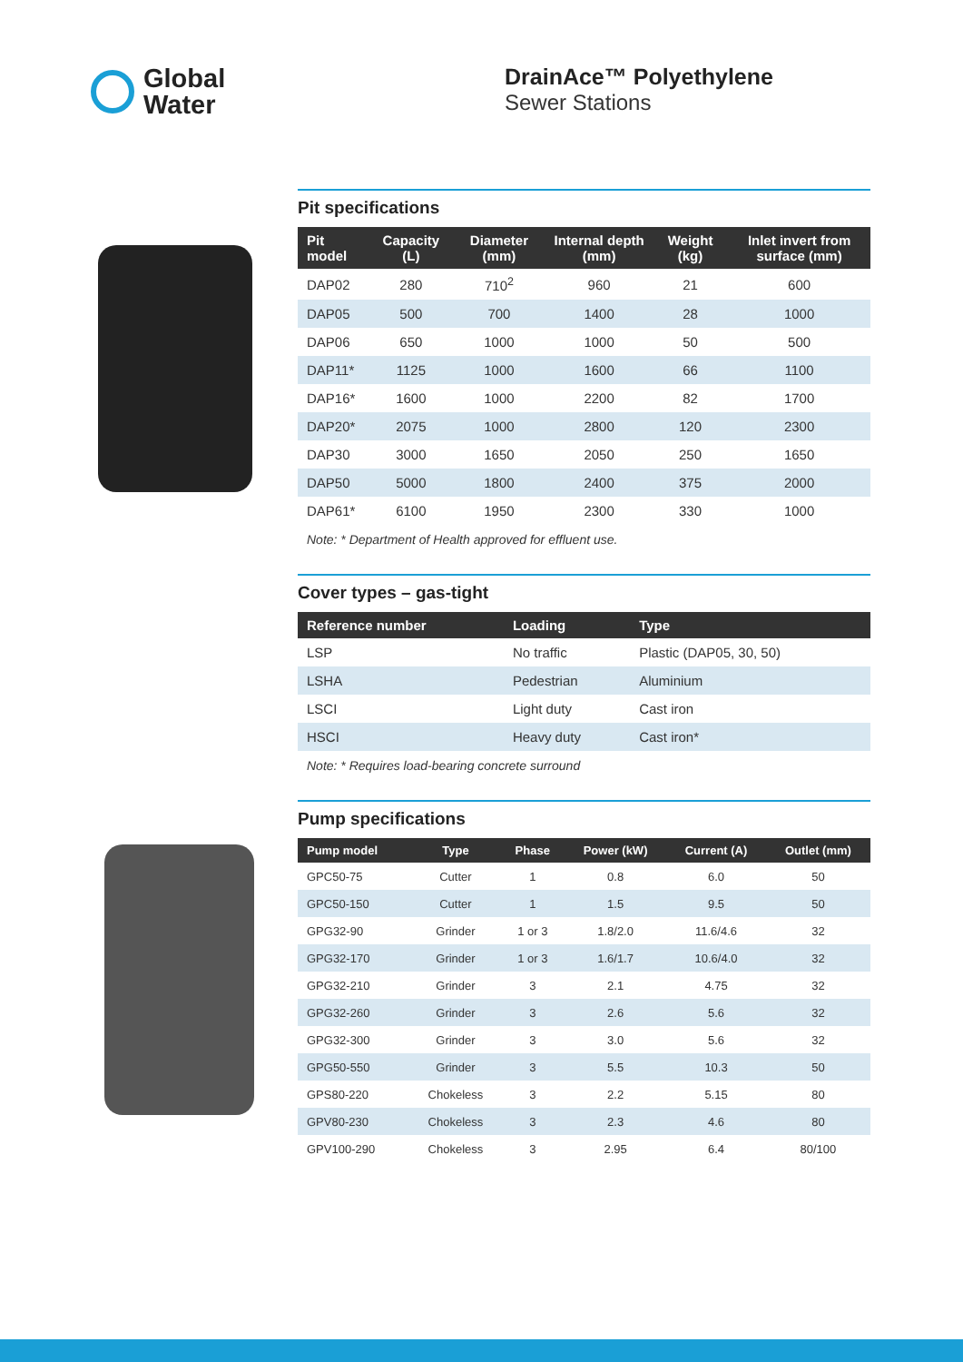Global
Water
DrainAce™ Polyethylene
Sewer Stations
Pit specifications
| Pit model | Capacity (L) | Diameter (mm) | Internal depth (mm) | Weight (kg) | Inlet invert from surface (mm) |
| --- | --- | --- | --- | --- | --- |
| DAP02 | 280 | 710<sup>2</sup> | 960 | 21 | 600 |
| DAP05 | 500 | 700 | 1400 | 28 | 1000 |
| DAP06 | 650 | 1000 | 1000 | 50 | 500 |
| DAP11* | 1125 | 1000 | 1600 | 66 | 1100 |
| DAP16* | 1600 | 1000 | 2200 | 82 | 1700 |
| DAP20* | 2075 | 1000 | 2800 | 120 | 2300 |
| DAP30 | 3000 | 1650 | 2050 | 250 | 1650 |
| DAP50 | 5000 | 1800 | 2400 | 375 | 2000 |
| DAP61* | 6100 | 1950 | 2300 | 330 | 1000 |
Note: * Department of Health approved for effluent use.
Cover types – gas-tight
| Reference number | Loading | Type |
| --- | --- | --- |
| LSP | No traffic | Plastic (DAP05, 30, 50) |
| LSHA | Pedestrian | Aluminium |
| LSCI | Light duty | Cast iron |
| HSCI | Heavy duty | Cast iron* |
Note: * Requires load-bearing concrete surround
Pump specifications
| Pump model | Type | Phase | Power (kW) | Current (A) | Outlet (mm) |
| --- | --- | --- | --- | --- | --- |
| GPC50-75 | Cutter | 1 | 0.8 | 6.0 | 50 |
| GPC50-150 | Cutter | 1 | 1.5 | 9.5 | 50 |
| GPG32-90 | Grinder | 1 or 3 | 1.8/2.0 | 11.6/4.6 | 32 |
| GPG32-170 | Grinder | 1 or 3 | 1.6/1.7 | 10.6/4.0 | 32 |
| GPG32-210 | Grinder | 3 | 2.1 | 4.75 | 32 |
| GPG32-260 | Grinder | 3 | 2.6 | 5.6 | 32 |
| GPG32-300 | Grinder | 3 | 3.0 | 5.6 | 32 |
| GPG50-550 | Grinder | 3 | 5.5 | 10.3 | 50 |
| GPS80-220 | Chokeless | 3 | 2.2 | 5.15 | 80 |
| GPV80-230 | Chokeless | 3 | 2.3 | 4.6 | 80 |
| GPV100-290 | Chokeless | 3 | 2.95 | 6.4 | 80/100 |